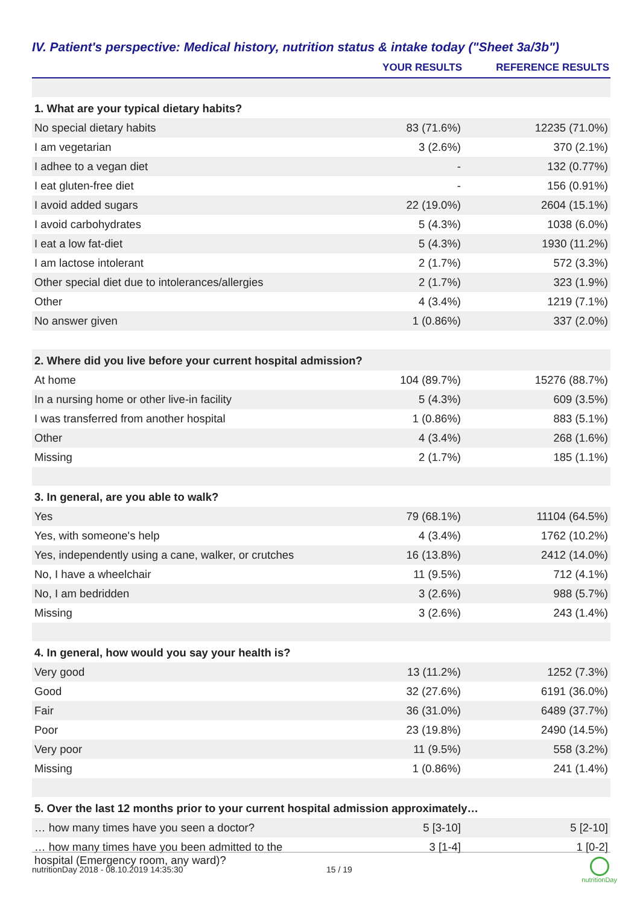IV. Patient's perspective: Medical history, nutrition status & intake today ("Sheet 3a/3b")
| | YOUR RESULTS | REFERENCE RESULTS |
| --- | --- | --- |
| 1. What are your typical dietary habits? | | |
| No special dietary habits | 83 (71.6%) | 12235 (71.0%) |
| I am vegetarian | 3 (2.6%) | 370 (2.1%) |
| I adhee to a vegan diet | - | 132 (0.77%) |
| I eat gluten-free diet | - | 156 (0.91%) |
| I avoid added sugars | 22 (19.0%) | 2604 (15.1%) |
| I avoid carbohydrates | 5 (4.3%) | 1038 (6.0%) |
| I eat a low fat-diet | 5 (4.3%) | 1930 (11.2%) |
| I am lactose intolerant | 2 (1.7%) | 572 (3.3%) |
| Other special diet due to intolerances/allergies | 2 (1.7%) | 323 (1.9%) |
| Other | 4 (3.4%) | 1219 (7.1%) |
| No answer given | 1 (0.86%) | 337 (2.0%) |
| 2. Where did you live before your current hospital admission? | | |
| At home | 104 (89.7%) | 15276 (88.7%) |
| In a nursing home or other live-in facility | 5 (4.3%) | 609 (3.5%) |
| I was transferred from another hospital | 1 (0.86%) | 883 (5.1%) |
| Other | 4 (3.4%) | 268 (1.6%) |
| Missing | 2 (1.7%) | 185 (1.1%) |
| 3. In general, are you able to walk? | | |
| Yes | 79 (68.1%) | 11104 (64.5%) |
| Yes, with someone's help | 4 (3.4%) | 1762 (10.2%) |
| Yes, independently using a cane, walker, or crutches | 16 (13.8%) | 2412 (14.0%) |
| No, I have a wheelchair | 11 (9.5%) | 712 (4.1%) |
| No, I am bedridden | 3 (2.6%) | 988 (5.7%) |
| Missing | 3 (2.6%) | 243 (1.4%) |
| 4. In general, how would you say your health is? | | |
| Very good | 13 (11.2%) | 1252 (7.3%) |
| Good | 32 (27.6%) | 6191 (36.0%) |
| Fair | 36 (31.0%) | 6489 (37.7%) |
| Poor | 23 (19.8%) | 2490 (14.5%) |
| Very poor | 11 (9.5%) | 558 (3.2%) |
| Missing | 1 (0.86%) | 241 (1.4%) |
| 5. Over the last 12 months prior to your current hospital admission approximately… | | |
| … how many times have you seen a doctor? | 5 [3-10] | 5 [2-10] |
| … how many times have you been admitted to the hospital (Emergency room, any ward)? | 3 [1-4] | 1 [0-2] |
nutritionDay 2018 - 08.10.2019 14:35:30 15 / 19 nutritionDay